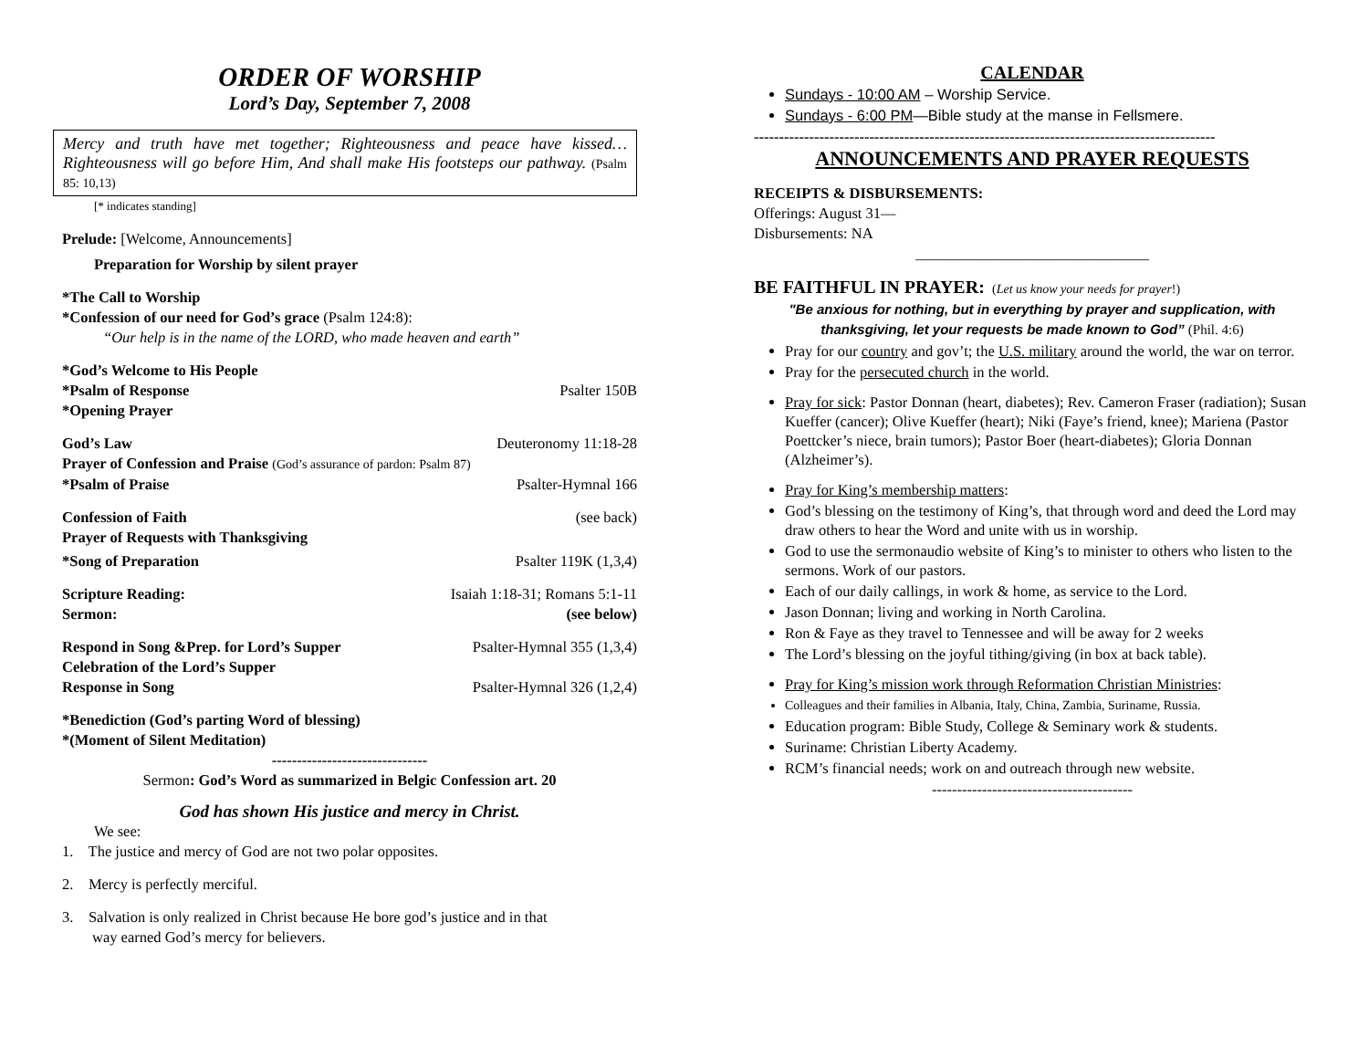ORDER OF WORSHIP
Lord’s Day, September 7, 2008
Mercy and truth have met together; Righteousness and peace have kissed…Righteousness will go before Him, And shall make His footsteps our pathway. (Psalm 85: 10,13)
[* indicates standing]
Prelude: [Welcome, Announcements]
Preparation for Worship by silent prayer
*The Call to Worship
*Confession of our need for God’s grace (Psalm 124:8):
“Our help is in the name of the LORD, who made heaven and earth”
*God’s Welcome to His People
*Psalm of Response Psalter 150B
*Opening Prayer
God’s Law Deuteronomy 11:18-28
Prayer of Confession and Praise (God’s assurance of pardon: Psalm 87)
*Psalm of Praise Psalter-Hymnal 166
Confession of Faith (see back)
Prayer of Requests with Thanksgiving
*Song of Preparation Psalter 119K (1,3,4)
Scripture Reading: Isaiah 1:18-31; Romans 5:1-11
Sermon: (see below)
Respond in Song &Prep. for Lord’s Supper Psalter-Hymnal 355 (1,3,4)
Celebration of the Lord’s Supper
Response in Song Psalter-Hymnal 326 (1,2,4)
*Benediction (God’s parting Word of blessing)
*(Moment of Silent Meditation)
-------------------------------
Sermon: God’s Word as summarized in Belgic Confession art. 20
God has shown His justice and mercy in Christ.
We see:
1. The justice and mercy of God are not two polar opposites.
2. Mercy is perfectly merciful.
3. Salvation is only realized in Christ because He bore god’s justice and in that
way earned God’s mercy for believers.
CALENDAR
Sundays - 10:00 AM – Worship Service.
Sundays - 6:00 PM—Bible study at the manse in Fellsmere.
--------------------------------------------------------------------------------------------
ANNOUNCEMENTS AND PRAYER REQUESTS
RECEIPTS & DISBURSEMENTS:
Offerings: August 31—
Disbursements: NA
_______________________________
BE FAITHFUL IN PRAYER: (Let us know your needs for prayer!)
"Be anxious for nothing, but in everything by prayer and supplication, with thanksgiving, let your requests be made known to God” (Phil. 4:6)
Pray for our country and gov’t; the U.S. military around the world, the war on terror.
Pray for the persecuted church in the world.
Pray for sick: Pastor Donnan (heart, diabetes); Rev. Cameron Fraser (radiation); Susan Kueffer (cancer); Olive Kueffer (heart); Niki (Faye’s friend, knee); Mariena (Pastor Poettcker’s niece, brain tumors); Pastor Boer (heart-diabetes); Gloria Donnan (Alzheimer’s).
Pray for King’s membership matters:
God’s blessing on the testimony of King’s, that through word and deed the Lord may draw others to hear the Word and unite with us in worship.
God to use the sermonaudio website of King’s to minister to others who listen to the sermons. Work of our pastors.
Each of our daily callings, in work & home, as service to the Lord.
Jason Donnan; living and working in North Carolina.
Ron & Faye as they travel to Tennessee and will be away for 2 weeks
The Lord’s blessing on the joyful tithing/giving (in box at back table).
Pray for King’s mission work through Reformation Christian Ministries:
Colleagues and their families in Albania, Italy, China, Zambia, Suriname, Russia.
Education program: Bible Study, College & Seminary work & students.
Suriname: Christian Liberty Academy.
RCM’s financial needs; work on and outreach through new website.
----------------------------------------